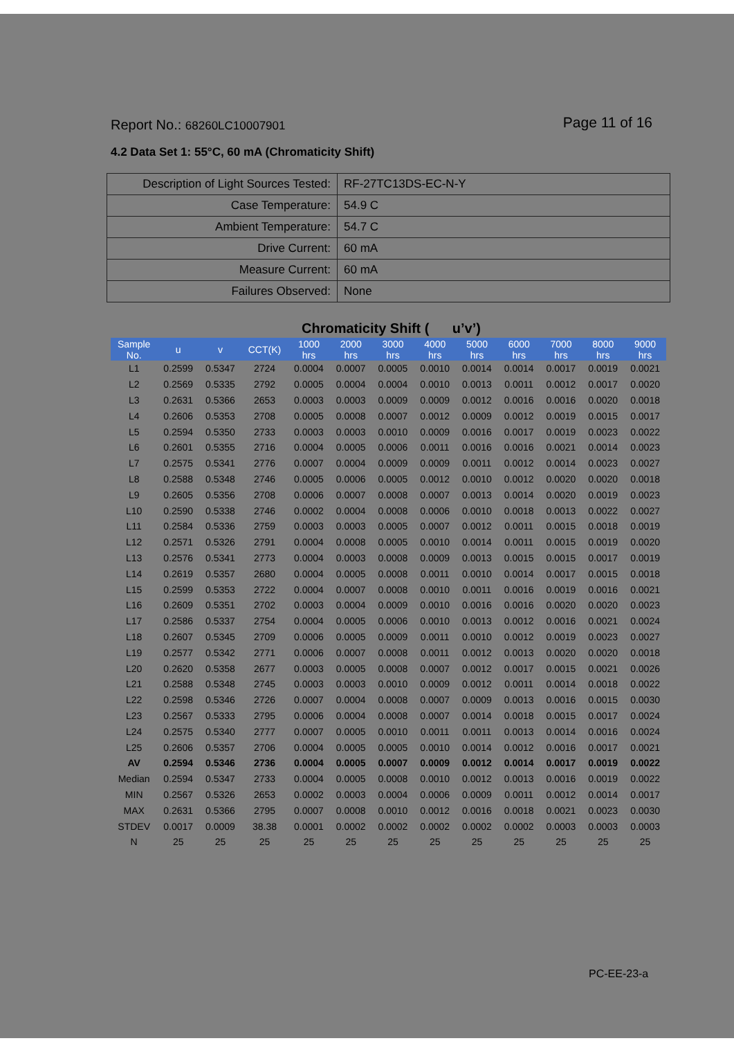Report No.: 68260LC10007901
Page 11 of 16
4.2 Data Set 1: 55°C, 60 mA (Chromaticity Shift)
| Description of Light Sources Tested: | RF-27TC13DS-EC-N-Y |
| Case Temperature: | 54.9 C |
| Ambient Temperature: | 54.7 C |
| Drive Current: | 60 mA |
| Measure Current: | 60 mA |
| Failures Observed: | None |
Chromaticity Shift ( u’v’)
| Sample No. | u | v | CCT(K) | 1000 hrs | 2000 hrs | 3000 hrs | 4000 hrs | 5000 hrs | 6000 hrs | 7000 hrs | 8000 hrs | 9000 hrs |
| --- | --- | --- | --- | --- | --- | --- | --- | --- | --- | --- | --- | --- |
| L1 | 0.2599 | 0.5347 | 2724 | 0.0004 | 0.0007 | 0.0005 | 0.0010 | 0.0014 | 0.0014 | 0.0017 | 0.0019 | 0.0021 |
| L2 | 0.2569 | 0.5335 | 2792 | 0.0005 | 0.0004 | 0.0004 | 0.0010 | 0.0013 | 0.0011 | 0.0012 | 0.0017 | 0.0020 |
| L3 | 0.2631 | 0.5366 | 2653 | 0.0003 | 0.0003 | 0.0009 | 0.0009 | 0.0012 | 0.0016 | 0.0016 | 0.0020 | 0.0018 |
| L4 | 0.2606 | 0.5353 | 2708 | 0.0005 | 0.0008 | 0.0007 | 0.0012 | 0.0009 | 0.0012 | 0.0019 | 0.0015 | 0.0017 |
| L5 | 0.2594 | 0.5350 | 2733 | 0.0003 | 0.0003 | 0.0010 | 0.0009 | 0.0016 | 0.0017 | 0.0019 | 0.0023 | 0.0022 |
| L6 | 0.2601 | 0.5355 | 2716 | 0.0004 | 0.0005 | 0.0006 | 0.0011 | 0.0016 | 0.0016 | 0.0021 | 0.0014 | 0.0023 |
| L7 | 0.2575 | 0.5341 | 2776 | 0.0007 | 0.0004 | 0.0009 | 0.0009 | 0.0011 | 0.0012 | 0.0014 | 0.0023 | 0.0027 |
| L8 | 0.2588 | 0.5348 | 2746 | 0.0005 | 0.0006 | 0.0005 | 0.0012 | 0.0010 | 0.0012 | 0.0020 | 0.0020 | 0.0018 |
| L9 | 0.2605 | 0.5356 | 2708 | 0.0006 | 0.0007 | 0.0008 | 0.0007 | 0.0013 | 0.0014 | 0.0020 | 0.0019 | 0.0023 |
| L10 | 0.2590 | 0.5338 | 2746 | 0.0002 | 0.0004 | 0.0008 | 0.0006 | 0.0010 | 0.0018 | 0.0013 | 0.0022 | 0.0027 |
| L11 | 0.2584 | 0.5336 | 2759 | 0.0003 | 0.0003 | 0.0005 | 0.0007 | 0.0012 | 0.0011 | 0.0015 | 0.0018 | 0.0019 |
| L12 | 0.2571 | 0.5326 | 2791 | 0.0004 | 0.0008 | 0.0005 | 0.0010 | 0.0014 | 0.0011 | 0.0015 | 0.0019 | 0.0020 |
| L13 | 0.2576 | 0.5341 | 2773 | 0.0004 | 0.0003 | 0.0008 | 0.0009 | 0.0013 | 0.0015 | 0.0015 | 0.0017 | 0.0019 |
| L14 | 0.2619 | 0.5357 | 2680 | 0.0004 | 0.0005 | 0.0008 | 0.0011 | 0.0010 | 0.0014 | 0.0017 | 0.0015 | 0.0018 |
| L15 | 0.2599 | 0.5353 | 2722 | 0.0004 | 0.0007 | 0.0008 | 0.0010 | 0.0011 | 0.0016 | 0.0019 | 0.0016 | 0.0021 |
| L16 | 0.2609 | 0.5351 | 2702 | 0.0003 | 0.0004 | 0.0009 | 0.0010 | 0.0016 | 0.0016 | 0.0020 | 0.0020 | 0.0023 |
| L17 | 0.2586 | 0.5337 | 2754 | 0.0004 | 0.0005 | 0.0006 | 0.0010 | 0.0013 | 0.0012 | 0.0016 | 0.0021 | 0.0024 |
| L18 | 0.2607 | 0.5345 | 2709 | 0.0006 | 0.0005 | 0.0009 | 0.0011 | 0.0010 | 0.0012 | 0.0019 | 0.0023 | 0.0027 |
| L19 | 0.2577 | 0.5342 | 2771 | 0.0006 | 0.0007 | 0.0008 | 0.0011 | 0.0012 | 0.0013 | 0.0020 | 0.0020 | 0.0018 |
| L20 | 0.2620 | 0.5358 | 2677 | 0.0003 | 0.0005 | 0.0008 | 0.0007 | 0.0012 | 0.0017 | 0.0015 | 0.0021 | 0.0026 |
| L21 | 0.2588 | 0.5348 | 2745 | 0.0003 | 0.0003 | 0.0010 | 0.0009 | 0.0012 | 0.0011 | 0.0014 | 0.0018 | 0.0022 |
| L22 | 0.2598 | 0.5346 | 2726 | 0.0007 | 0.0004 | 0.0008 | 0.0007 | 0.0009 | 0.0013 | 0.0016 | 0.0015 | 0.0030 |
| L23 | 0.2567 | 0.5333 | 2795 | 0.0006 | 0.0004 | 0.0008 | 0.0007 | 0.0014 | 0.0018 | 0.0015 | 0.0017 | 0.0024 |
| L24 | 0.2575 | 0.5340 | 2777 | 0.0007 | 0.0005 | 0.0010 | 0.0011 | 0.0011 | 0.0013 | 0.0014 | 0.0016 | 0.0024 |
| L25 | 0.2606 | 0.5357 | 2706 | 0.0004 | 0.0005 | 0.0005 | 0.0010 | 0.0014 | 0.0012 | 0.0016 | 0.0017 | 0.0021 |
| AV | 0.2594 | 0.5346 | 2736 | 0.0004 | 0.0005 | 0.0007 | 0.0009 | 0.0012 | 0.0014 | 0.0017 | 0.0019 | 0.0022 |
| Median | 0.2594 | 0.5347 | 2733 | 0.0004 | 0.0005 | 0.0008 | 0.0010 | 0.0012 | 0.0013 | 0.0016 | 0.0019 | 0.0022 |
| MIN | 0.2567 | 0.5326 | 2653 | 0.0002 | 0.0003 | 0.0004 | 0.0006 | 0.0009 | 0.0011 | 0.0012 | 0.0014 | 0.0017 |
| MAX | 0.2631 | 0.5366 | 2795 | 0.0007 | 0.0008 | 0.0010 | 0.0012 | 0.0016 | 0.0018 | 0.0021 | 0.0023 | 0.0030 |
| STDEV | 0.0017 | 0.0009 | 38.38 | 0.0001 | 0.0002 | 0.0002 | 0.0002 | 0.0002 | 0.0002 | 0.0003 | 0.0003 | 0.0003 |
| N | 25 | 25 | 25 | 25 | 25 | 25 | 25 | 25 | 25 | 25 | 25 | 25 |
PC-EE-23-a